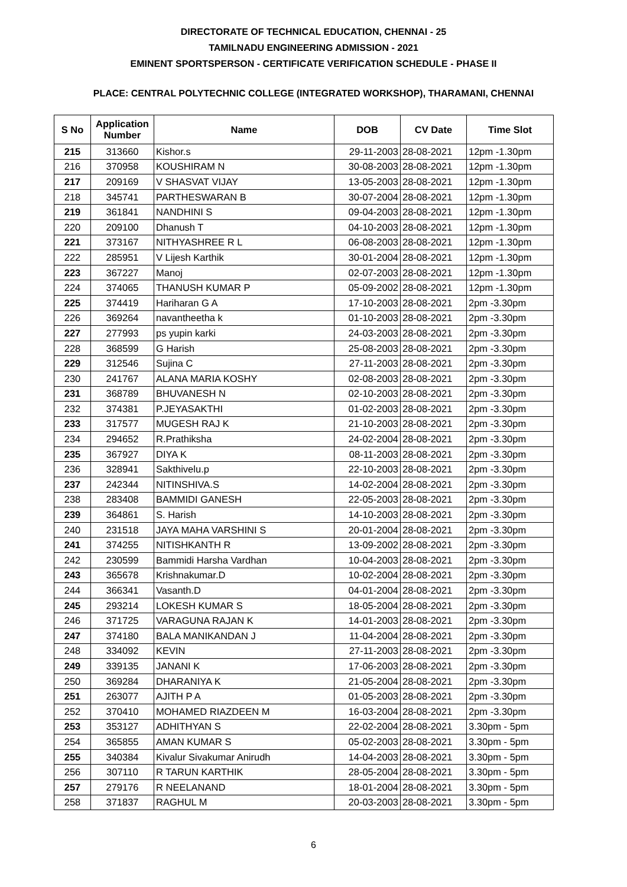DIRECTORATE OF TECHNICAL EDUCATION, CHENNAI - 25
TAMILNADU ENGINEERING ADMISSION - 2021
EMINENT SPORTSPERSON - CERTIFICATE VERIFICATION SCHEDULE - PHASE II
PLACE: CENTRAL POLYTECHNIC COLLEGE (INTEGRATED WORKSHOP), THARAMANI, CHENNAI
| S No | Application Number | Name | DOB | CV Date | Time Slot |
| --- | --- | --- | --- | --- | --- |
| 215 | 313660 | Kishor.s | 29-11-2003 | 28-08-2021 | 12pm -1.30pm |
| 216 | 370958 | KOUSHIRAM N | 30-08-2003 | 28-08-2021 | 12pm -1.30pm |
| 217 | 209169 | V SHASVAT VIJAY | 13-05-2003 | 28-08-2021 | 12pm -1.30pm |
| 218 | 345741 | PARTHESWARAN B | 30-07-2004 | 28-08-2021 | 12pm -1.30pm |
| 219 | 361841 | NANDHINI S | 09-04-2003 | 28-08-2021 | 12pm -1.30pm |
| 220 | 209100 | Dhanush T | 04-10-2003 | 28-08-2021 | 12pm -1.30pm |
| 221 | 373167 | NITHYASHREE R L | 06-08-2003 | 28-08-2021 | 12pm -1.30pm |
| 222 | 285951 | V Lijesh Karthik | 30-01-2004 | 28-08-2021 | 12pm -1.30pm |
| 223 | 367227 | Manoj | 02-07-2003 | 28-08-2021 | 12pm -1.30pm |
| 224 | 374065 | THANUSH KUMAR P | 05-09-2002 | 28-08-2021 | 12pm -1.30pm |
| 225 | 374419 | Hariharan G A | 17-10-2003 | 28-08-2021 | 2pm -3.30pm |
| 226 | 369264 | navantheetha k | 01-10-2003 | 28-08-2021 | 2pm -3.30pm |
| 227 | 277993 | ps yupin karki | 24-03-2003 | 28-08-2021 | 2pm -3.30pm |
| 228 | 368599 | G Harish | 25-08-2003 | 28-08-2021 | 2pm -3.30pm |
| 229 | 312546 | Sujina C | 27-11-2003 | 28-08-2021 | 2pm -3.30pm |
| 230 | 241767 | ALANA MARIA KOSHY | 02-08-2003 | 28-08-2021 | 2pm -3.30pm |
| 231 | 368789 | BHUVANESH N | 02-10-2003 | 28-08-2021 | 2pm -3.30pm |
| 232 | 374381 | P.JEYASAKTHI | 01-02-2003 | 28-08-2021 | 2pm -3.30pm |
| 233 | 317577 | MUGESH RAJ K | 21-10-2003 | 28-08-2021 | 2pm -3.30pm |
| 234 | 294652 | R.Prathiksha | 24-02-2004 | 28-08-2021 | 2pm -3.30pm |
| 235 | 367927 | DIYA K | 08-11-2003 | 28-08-2021 | 2pm -3.30pm |
| 236 | 328941 | Sakthivelu.p | 22-10-2003 | 28-08-2021 | 2pm -3.30pm |
| 237 | 242344 | NITINSHIVA.S | 14-02-2004 | 28-08-2021 | 2pm -3.30pm |
| 238 | 283408 | BAMMIDI GANESH | 22-05-2003 | 28-08-2021 | 2pm -3.30pm |
| 239 | 364861 | S. Harish | 14-10-2003 | 28-08-2021 | 2pm -3.30pm |
| 240 | 231518 | JAYA MAHA VARSHINI S | 20-01-2004 | 28-08-2021 | 2pm -3.30pm |
| 241 | 374255 | NITISHKANTH R | 13-09-2002 | 28-08-2021 | 2pm -3.30pm |
| 242 | 230599 | Bammidi Harsha Vardhan | 10-04-2003 | 28-08-2021 | 2pm -3.30pm |
| 243 | 365678 | Krishnakumar.D | 10-02-2004 | 28-08-2021 | 2pm -3.30pm |
| 244 | 366341 | Vasanth.D | 04-01-2004 | 28-08-2021 | 2pm -3.30pm |
| 245 | 293214 | LOKESH KUMAR S | 18-05-2004 | 28-08-2021 | 2pm -3.30pm |
| 246 | 371725 | VARAGUNA RAJAN K | 14-01-2003 | 28-08-2021 | 2pm -3.30pm |
| 247 | 374180 | BALA MANIKANDAN J | 11-04-2004 | 28-08-2021 | 2pm -3.30pm |
| 248 | 334092 | KEVIN | 27-11-2003 | 28-08-2021 | 2pm -3.30pm |
| 249 | 339135 | JANANI K | 17-06-2003 | 28-08-2021 | 2pm -3.30pm |
| 250 | 369284 | DHARANIYA K | 21-05-2004 | 28-08-2021 | 2pm -3.30pm |
| 251 | 263077 | AJITH P A | 01-05-2003 | 28-08-2021 | 2pm -3.30pm |
| 252 | 370410 | MOHAMED RIAZDEEN M | 16-03-2004 | 28-08-2021 | 2pm -3.30pm |
| 253 | 353127 | ADHITHYAN S | 22-02-2004 | 28-08-2021 | 3.30pm - 5pm |
| 254 | 365855 | AMAN KUMAR S | 05-02-2003 | 28-08-2021 | 3.30pm - 5pm |
| 255 | 340384 | Kivalur Sivakumar Anirudh | 14-04-2003 | 28-08-2021 | 3.30pm - 5pm |
| 256 | 307110 | R TARUN KARTHIK | 28-05-2004 | 28-08-2021 | 3.30pm - 5pm |
| 257 | 279176 | R NEELANAND | 18-01-2004 | 28-08-2021 | 3.30pm - 5pm |
| 258 | 371837 | RAGHUL M | 20-03-2003 | 28-08-2021 | 3.30pm - 5pm |
6